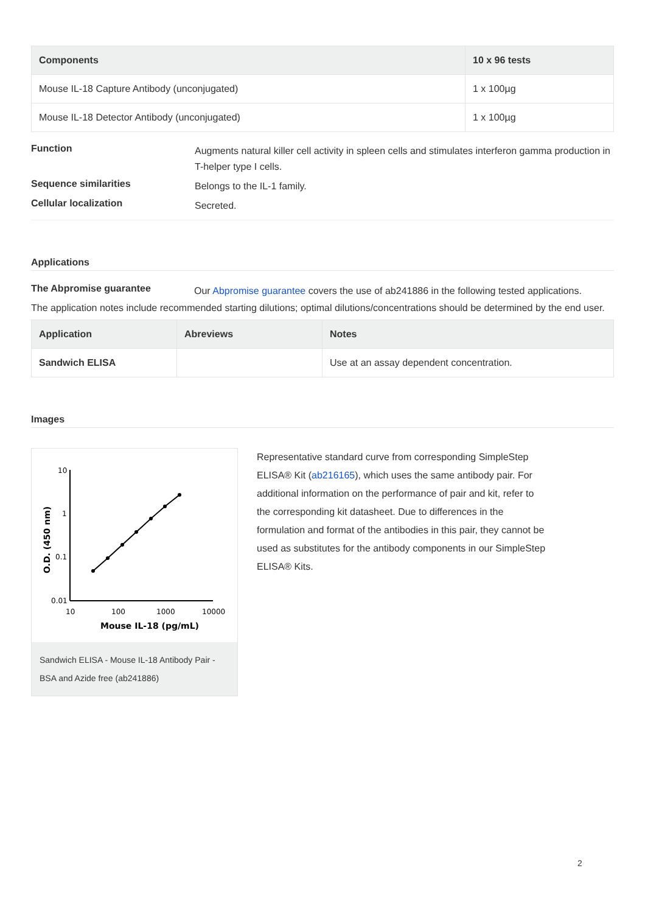| Components | 10 x 96 tests |
| --- | --- |
| Mouse IL-18 Capture Antibody (unconjugated) | 1 x 100µg |
| Mouse IL-18 Detector Antibody (unconjugated) | 1 x 100µg |
Function Augments natural killer cell activity in spleen cells and stimulates interferon gamma production in T-helper type I cells.
Sequence similarities Belongs to the IL-1 family.
Cellular localization Secreted.
Applications
The Abpromise guarantee Our Abpromise guarantee covers the use of ab241886 in the following tested applications.
The application notes include recommended starting dilutions; optimal dilutions/concentrations should be determined by the end user.
| Application | Abreviews | Notes |
| --- | --- | --- |
| Sandwich ELISA | | Use at an assay dependent concentration. |
Images
10
1
0.1
0.01
10
100
1000
10000
Mouse IL-18 (pg/mL)
O.D. (450 nm)
Sandwich ELISA - Mouse IL-18 Antibody Pair - BSA and Azide free (ab241886)
Representative standard curve from corresponding SimpleStep ELISA® Kit (ab216165), which uses the same antibody pair. For additional information on the performance of pair and kit, refer to the corresponding kit datasheet. Due to differences in the formulation and format of the antibodies in this pair, they cannot be used as substitutes for the antibody components in our SimpleStep ELISA® Kits.
2